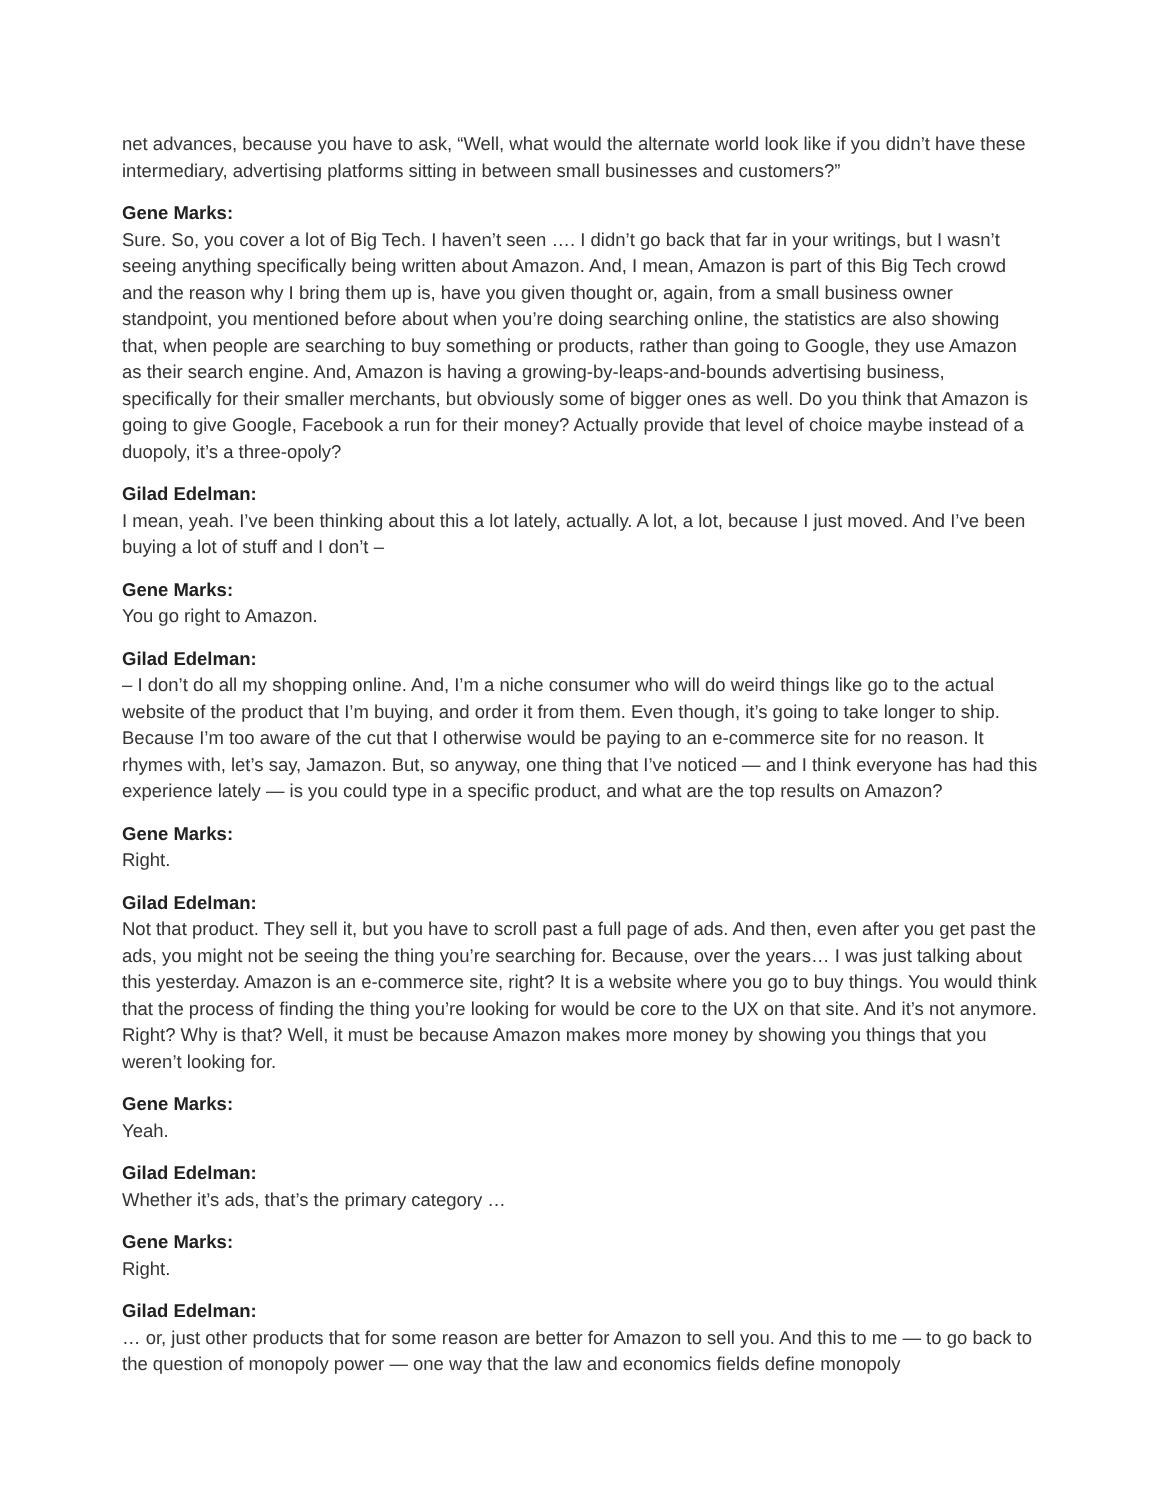net advances, because you have to ask, “Well, what would the alternate world look like if you didn’t have these intermediary, advertising platforms sitting in between small businesses and customers?”
Gene Marks:
Sure. So, you cover a lot of Big Tech. I haven’t seen …. I didn’t go back that far in your writings, but I wasn’t seeing anything specifically being written about Amazon. And, I mean, Amazon is part of this Big Tech crowd and the reason why I bring them up is, have you given thought or, again, from a small business owner standpoint, you mentioned before about when you’re doing searching online, the statistics are also showing that, when people are searching to buy something or products, rather than going to Google, they use Amazon as their search engine. And, Amazon is having a growing-by-leaps-and-bounds advertising business, specifically for their smaller merchants, but obviously some of bigger ones as well. Do you think that Amazon is going to give Google, Facebook a run for their money? Actually provide that level of choice maybe instead of a duopoly, it’s a three-opoly?
Gilad Edelman:
I mean, yeah. I’ve been thinking about this a lot lately, actually. A lot, a lot, because I just moved. And I’ve been buying a lot of stuff and I don’t –
Gene Marks:
You go right to Amazon.
Gilad Edelman:
– I don’t do all my shopping online. And, I’m a niche consumer who will do weird things like go to the actual website of the product that I’m buying, and order it from them. Even though, it’s going to take longer to ship. Because I’m too aware of the cut that I otherwise would be paying to an e-commerce site for no reason. It rhymes with, let’s say, Jamazon. But, so anyway, one thing that I’ve noticed — and I think everyone has had this experience lately — is you could type in a specific product, and what are the top results on Amazon?
Gene Marks:
Right.
Gilad Edelman:
Not that product. They sell it, but you have to scroll past a full page of ads. And then, even after you get past the ads, you might not be seeing the thing you’re searching for. Because, over the years… I was just talking about this yesterday. Amazon is an e-commerce site, right? It is a website where you go to buy things. You would think that the process of finding the thing you’re looking for would be core to the UX on that site. And it’s not anymore. Right? Why is that? Well, it must be because Amazon makes more money by showing you things that you weren’t looking for.
Gene Marks:
Yeah.
Gilad Edelman:
Whether it’s ads, that’s the primary category …
Gene Marks:
Right.
Gilad Edelman:
… or, just other products that for some reason are better for Amazon to sell you. And this to me — to go back to the question of monopoly power — one way that the law and economics fields define monopoly